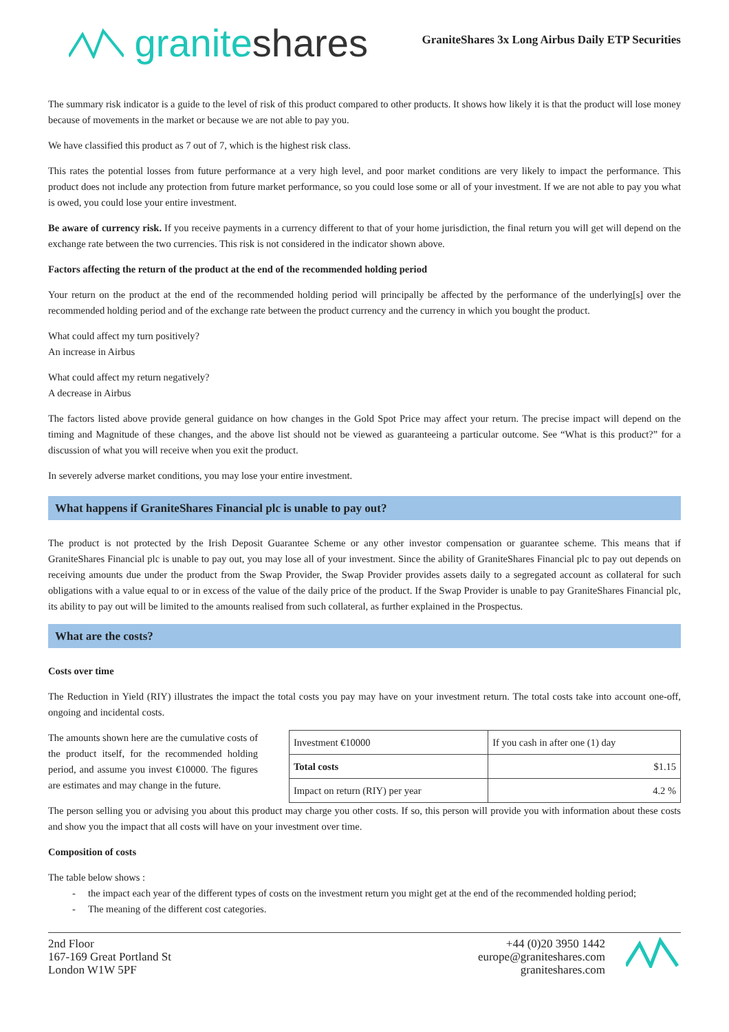granite shares
GraniteShares 3x Long Airbus Daily ETP Securities
The summary risk indicator is a guide to the level of risk of this product compared to other products. It shows how likely it is that the product will lose money because of movements in the market or because we are not able to pay you.
We have classified this product as 7 out of 7, which is the highest risk class.
This rates the potential losses from future performance at a very high level, and poor market conditions are very likely to impact the performance. This product does not include any protection from future market performance, so you could lose some or all of your investment. If we are not able to pay you what is owed, you could lose your entire investment.
Be aware of currency risk. If you receive payments in a currency different to that of your home jurisdiction, the final return you will get will depend on the exchange rate between the two currencies. This risk is not considered in the indicator shown above.
Factors affecting the return of the product at the end of the recommended holding period
Your return on the product at the end of the recommended holding period will principally be affected by the performance of the underlying[s] over the recommended holding period and of the exchange rate between the product currency and the currency in which you bought the product.
What could affect my turn positively?
An increase in Airbus
What could affect my return negatively?
A decrease in Airbus
The factors listed above provide general guidance on how changes in the Gold Spot Price may affect your return. The precise impact will depend on the timing and Magnitude of these changes, and the above list should not be viewed as guaranteeing a particular outcome. See “What is this product?” for a discussion of what you will receive when you exit the product.
In severely adverse market conditions, you may lose your entire investment.
What happens if GraniteShares Financial plc is unable to pay out?
The product is not protected by the Irish Deposit Guarantee Scheme or any other investor compensation or guarantee scheme. This means that if GraniteShares Financial plc is unable to pay out, you may lose all of your investment. Since the ability of GraniteShares Financial plc to pay out depends on receiving amounts due under the product from the Swap Provider, the Swap Provider provides assets daily to a segregated account as collateral for such obligations with a value equal to or in excess of the value of the daily price of the product. If the Swap Provider is unable to pay GraniteShares Financial plc, its ability to pay out will be limited to the amounts realised from such collateral, as further explained in the Prospectus.
What are the costs?
Costs over time
The Reduction in Yield (RIY) illustrates the impact the total costs you pay may have on your investment return. The total costs take into account one-off, ongoing and incidental costs.
The amounts shown here are the cumulative costs of the product itself, for the recommended holding period, and assume you invest €10000. The figures are estimates and may change in the future.
| Investment €10000 | If you cash in after one (1) day |
| Total costs | $1.15 |
| Impact on return (RIY) per year | 4.2 % |
The person selling you or advising you about this product may charge you other costs. If so, this person will provide you with information about these costs and show you the impact that all costs will have on your investment over time.
Composition of costs
The table below shows :
- the impact each year of the different types of costs on the investment return you might get at the end of the recommended holding period;
- The meaning of the different cost categories.
2nd Floor
167-169 Great Portland St
London W1W 5PF
+44 (0)20 3950 1442
europe@graniteshares.com
graniteshares.com